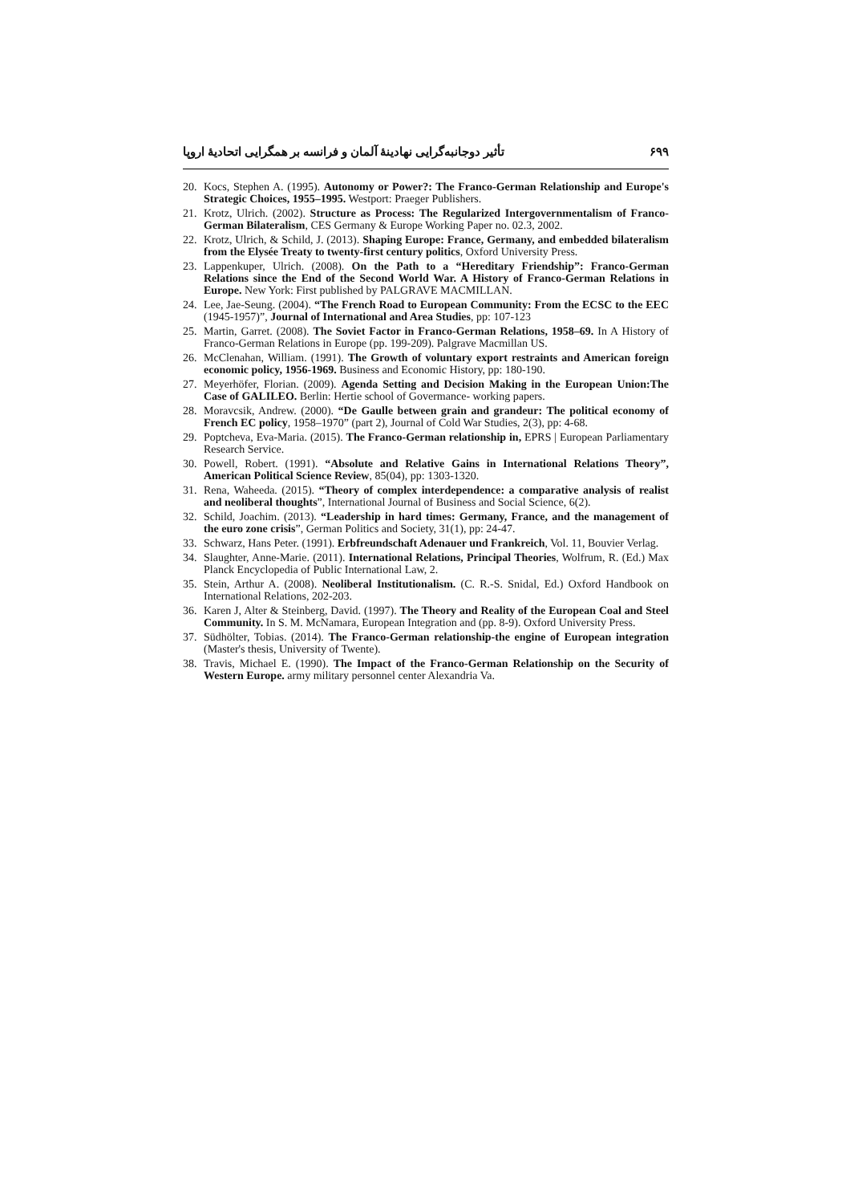تأثیر دوجانبه‌گرایی نهادینهٔ آلمان و فرانسه بر همگرایی اتحادیهٔ اروپا ۶۹۹
20. Kocs, Stephen A. (1995). Autonomy or Power?: The Franco-German Relationship and Europe's Strategic Choices, 1955–1995. Westport: Praeger Publishers.
21. Krotz, Ulrich. (2002). Structure as Process: The Regularized Intergovernmentalism of Franco-German Bilateralism, CES Germany & Europe Working Paper no. 02.3, 2002.
22. Krotz, Ulrich, & Schild, J. (2013). Shaping Europe: France, Germany, and embedded bilateralism from the Elysée Treaty to twenty-first century politics, Oxford University Press.
23. Lappenkuper, Ulrich. (2008). On the Path to a “Hereditary Friendship”: Franco-German Relations since the End of the Second World War. A History of Franco-German Relations in Europe. New York: First published by PALGRAVE MACMILLAN.
24. Lee, Jae-Seung. (2004). “The French Road to European Community: From the ECSC to the EEC (1945-1957)”, Journal of International and Area Studies, pp: 107-123
25. Martin, Garret. (2008). The Soviet Factor in Franco-German Relations, 1958–69. In A History of Franco-German Relations in Europe (pp. 199-209). Palgrave Macmillan US.
26. McClenahan, William. (1991). The Growth of voluntary export restraints and American foreign economic policy, 1956-1969. Business and Economic History, pp: 180-190.
27. Meyerhöfer, Florian. (2009). Agenda Setting and Decision Making in the European Union:The Case of GALILEO. Berlin: Hertie school of Govermance- working papers.
28. Moravcsik, Andrew. (2000). “De Gaulle between grain and grandeur: The political economy of French EC policy, 1958–1970” (part 2), Journal of Cold War Studies, 2(3), pp: 4-68.
29. Poptcheva, Eva-Maria. (2015). The Franco-German relationship in, EPRS | European Parliamentary Research Service.
30. Powell, Robert. (1991). “Absolute and Relative Gains in International Relations Theory”, American Political Science Review, 85(04), pp: 1303-1320.
31. Rena, Waheeda. (2015). “Theory of complex interdependence: a comparative analysis of realist and neoliberal thoughts”, International Journal of Business and Social Science, 6(2).
32. Schild, Joachim. (2013). “Leadership in hard times: Germany, France, and the management of the euro zone crisis”, German Politics and Society, 31(1), pp: 24-47.
33. Schwarz, Hans Peter. (1991). Erbfreundschaft Adenauer und Frankreich, Vol. 11, Bouvier Verlag.
34. Slaughter, Anne-Marie. (2011). International Relations, Principal Theories, Wolfrum, R. (Ed.) Max Planck Encyclopedia of Public International Law, 2.
35. Stein, Arthur A. (2008). Neoliberal Institutionalism. (C. R.-S. Snidal, Ed.) Oxford Handbook on International Relations, 202-203.
36. Karen J, Alter & Steinberg, David. (1997). The Theory and Reality of the European Coal and Steel Community. In S. M. McNamara, European Integration and (pp. 8-9). Oxford University Press.
37. Südhölter, Tobias. (2014). The Franco-German relationship-the engine of European integration (Master's thesis, University of Twente).
38. Travis, Michael E. (1990). The Impact of the Franco-German Relationship on the Security of Western Europe. army military personnel center Alexandria Va.